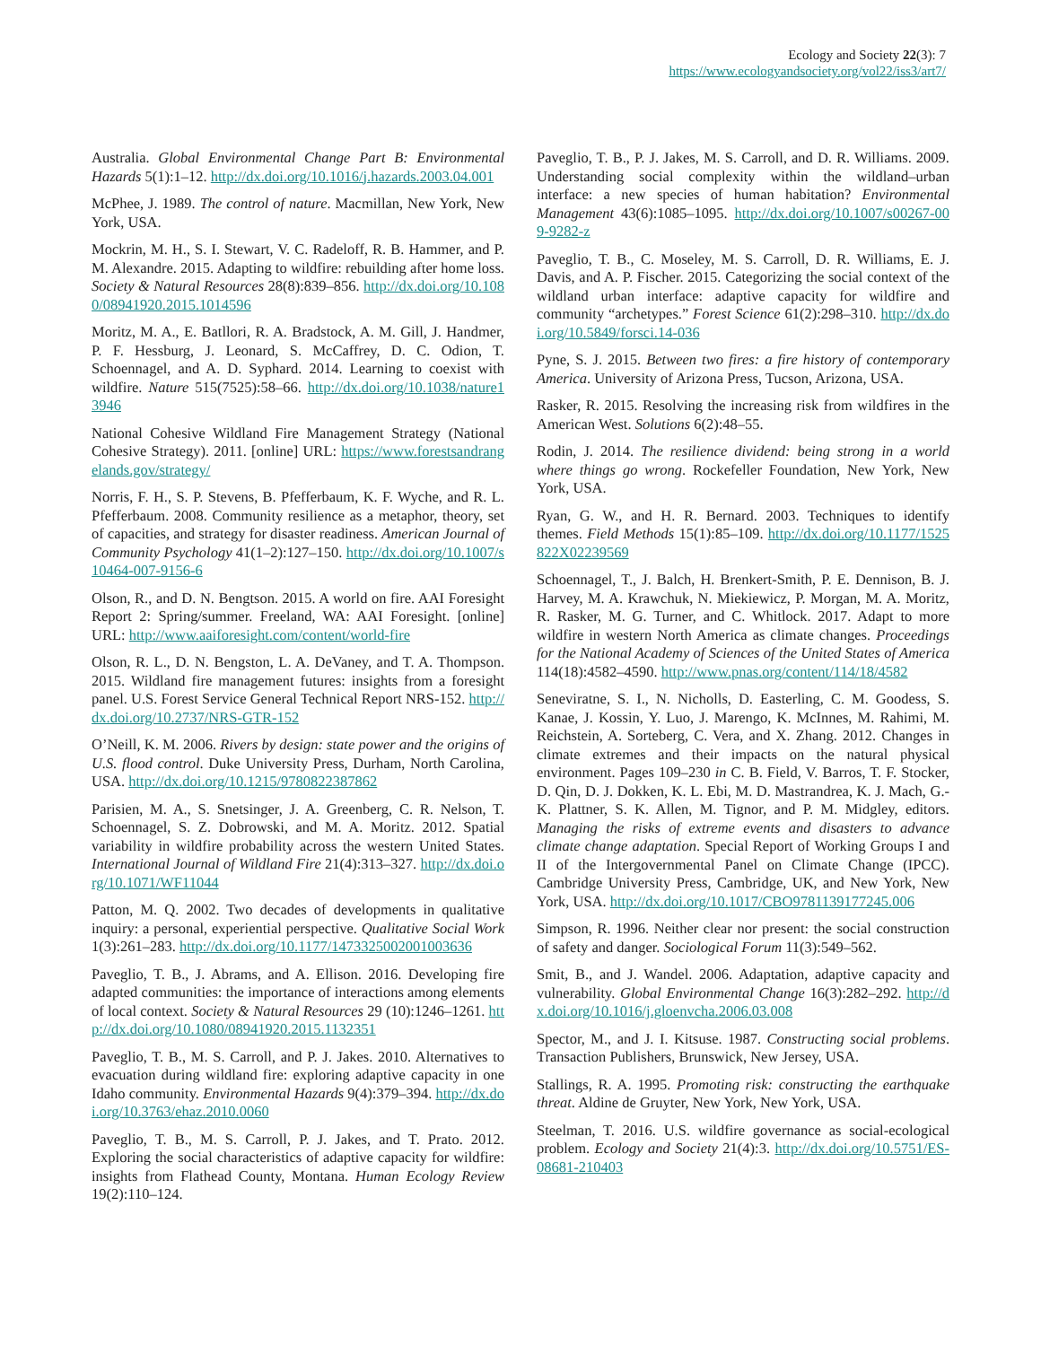Ecology and Society 22(3): 7
https://www.ecologyandsociety.org/vol22/iss3/art7/
Australia. Global Environmental Change Part B: Environmental Hazards 5(1):1–12. http://dx.doi.org/10.1016/j.hazards.2003.04.001
McPhee, J. 1989. The control of nature. Macmillan, New York, New York, USA.
Mockrin, M. H., S. I. Stewart, V. C. Radeloff, R. B. Hammer, and P. M. Alexandre. 2015. Adapting to wildfire: rebuilding after home loss. Society & Natural Resources 28(8):839–856. http://dx.doi.org/10.1080/08941920.2015.1014596
Moritz, M. A., E. Batllori, R. A. Bradstock, A. M. Gill, J. Handmer, P. F. Hessburg, J. Leonard, S. McCaffrey, D. C. Odion, T. Schoennagel, and A. D. Syphard. 2014. Learning to coexist with wildfire. Nature 515(7525):58–66. http://dx.doi.org/10.1038/nature13946
National Cohesive Wildland Fire Management Strategy (National Cohesive Strategy). 2011. [online] URL: https://www.forestsandrangelands.gov/strategy/
Norris, F. H., S. P. Stevens, B. Pfefferbaum, K. F. Wyche, and R. L. Pfefferbaum. 2008. Community resilience as a metaphor, theory, set of capacities, and strategy for disaster readiness. American Journal of Community Psychology 41(1–2):127–150. http://dx.doi.org/10.1007/s10464-007-9156-6
Olson, R., and D. N. Bengtson. 2015. A world on fire. AAI Foresight Report 2: Spring/summer. Freeland, WA: AAI Foresight. [online] URL: http://www.aaiforesight.com/content/world-fire
Olson, R. L., D. N. Bengston, L. A. DeVaney, and T. A. Thompson. 2015. Wildland fire management futures: insights from a foresight panel. U.S. Forest Service General Technical Report NRS-152. http://dx.doi.org/10.2737/NRS-GTR-152
O’Neill, K. M. 2006. Rivers by design: state power and the origins of U.S. flood control. Duke University Press, Durham, North Carolina, USA. http://dx.doi.org/10.1215/9780822387862
Parisien, M. A., S. Snetsinger, J. A. Greenberg, C. R. Nelson, T. Schoennagel, S. Z. Dobrowski, and M. A. Moritz. 2012. Spatial variability in wildfire probability across the western United States. International Journal of Wildland Fire 21(4):313–327. http://dx.doi.org/10.1071/WF11044
Patton, M. Q. 2002. Two decades of developments in qualitative inquiry: a personal, experiential perspective. Qualitative Social Work 1(3):261–283. http://dx.doi.org/10.1177/1473325002001003636
Paveglio, T. B., J. Abrams, and A. Ellison. 2016. Developing fire adapted communities: the importance of interactions among elements of local context. Society & Natural Resources 29 (10):1246–1261. http://dx.doi.org/10.1080/08941920.2015.1132351
Paveglio, T. B., M. S. Carroll, and P. J. Jakes. 2010. Alternatives to evacuation during wildland fire: exploring adaptive capacity in one Idaho community. Environmental Hazards 9(4):379–394. http://dx.doi.org/10.3763/ehaz.2010.0060
Paveglio, T. B., M. S. Carroll, P. J. Jakes, and T. Prato. 2012. Exploring the social characteristics of adaptive capacity for wildfire: insights from Flathead County, Montana. Human Ecology Review 19(2):110–124.
Paveglio, T. B., P. J. Jakes, M. S. Carroll, and D. R. Williams. 2009. Understanding social complexity within the wildland–urban interface: a new species of human habitation? Environmental Management 43(6):1085–1095. http://dx.doi.org/10.1007/s00267-009-9282-z
Paveglio, T. B., C. Moseley, M. S. Carroll, D. R. Williams, E. J. Davis, and A. P. Fischer. 2015. Categorizing the social context of the wildland urban interface: adaptive capacity for wildfire and community “archetypes.” Forest Science 61(2):298–310. http://dx.doi.org/10.5849/forsci.14-036
Pyne, S. J. 2015. Between two fires: a fire history of contemporary America. University of Arizona Press, Tucson, Arizona, USA.
Rasker, R. 2015. Resolving the increasing risk from wildfires in the American West. Solutions 6(2):48–55.
Rodin, J. 2014. The resilience dividend: being strong in a world where things go wrong. Rockefeller Foundation, New York, New York, USA.
Ryan, G. W., and H. R. Bernard. 2003. Techniques to identify themes. Field Methods 15(1):85–109. http://dx.doi.org/10.1177/1525822X02239569
Schoennagel, T., J. Balch, H. Brenkert-Smith, P. E. Dennison, B. J. Harvey, M. A. Krawchuk, N. Miekiewicz, P. Morgan, M. A. Moritz, R. Rasker, M. G. Turner, and C. Whitlock. 2017. Adapt to more wildfire in western North America as climate changes. Proceedings for the National Academy of Sciences of the United States of America 114(18):4582–4590. http://www.pnas.org/content/114/18/4582
Seneviratne, S. I., N. Nicholls, D. Easterling, C. M. Goodess, S. Kanae, J. Kossin, Y. Luo, J. Marengo, K. McInnes, M. Rahimi, M. Reichstein, A. Sorteberg, C. Vera, and X. Zhang. 2012. Changes in climate extremes and their impacts on the natural physical environment. Pages 109–230 in C. B. Field, V. Barros, T. F. Stocker, D. Qin, D. J. Dokken, K. L. Ebi, M. D. Mastrandrea, K. J. Mach, G.-K. Plattner, S. K. Allen, M. Tignor, and P. M. Midgley, editors. Managing the risks of extreme events and disasters to advance climate change adaptation. Special Report of Working Groups I and II of the Intergovernmental Panel on Climate Change (IPCC). Cambridge University Press, Cambridge, UK, and New York, New York, USA. http://dx.doi.org/10.1017/CBO9781139177245.006
Simpson, R. 1996. Neither clear nor present: the social construction of safety and danger. Sociological Forum 11(3):549–562.
Smit, B., and J. Wandel. 2006. Adaptation, adaptive capacity and vulnerability. Global Environmental Change 16(3):282–292. http://dx.doi.org/10.1016/j.gloenvcha.2006.03.008
Spector, M., and J. I. Kitsuse. 1987. Constructing social problems. Transaction Publishers, Brunswick, New Jersey, USA.
Stallings, R. A. 1995. Promoting risk: constructing the earthquake threat. Aldine de Gruyter, New York, New York, USA.
Steelman, T. 2016. U.S. wildfire governance as social-ecological problem. Ecology and Society 21(4):3. http://dx.doi.org/10.5751/ES-08681-210403